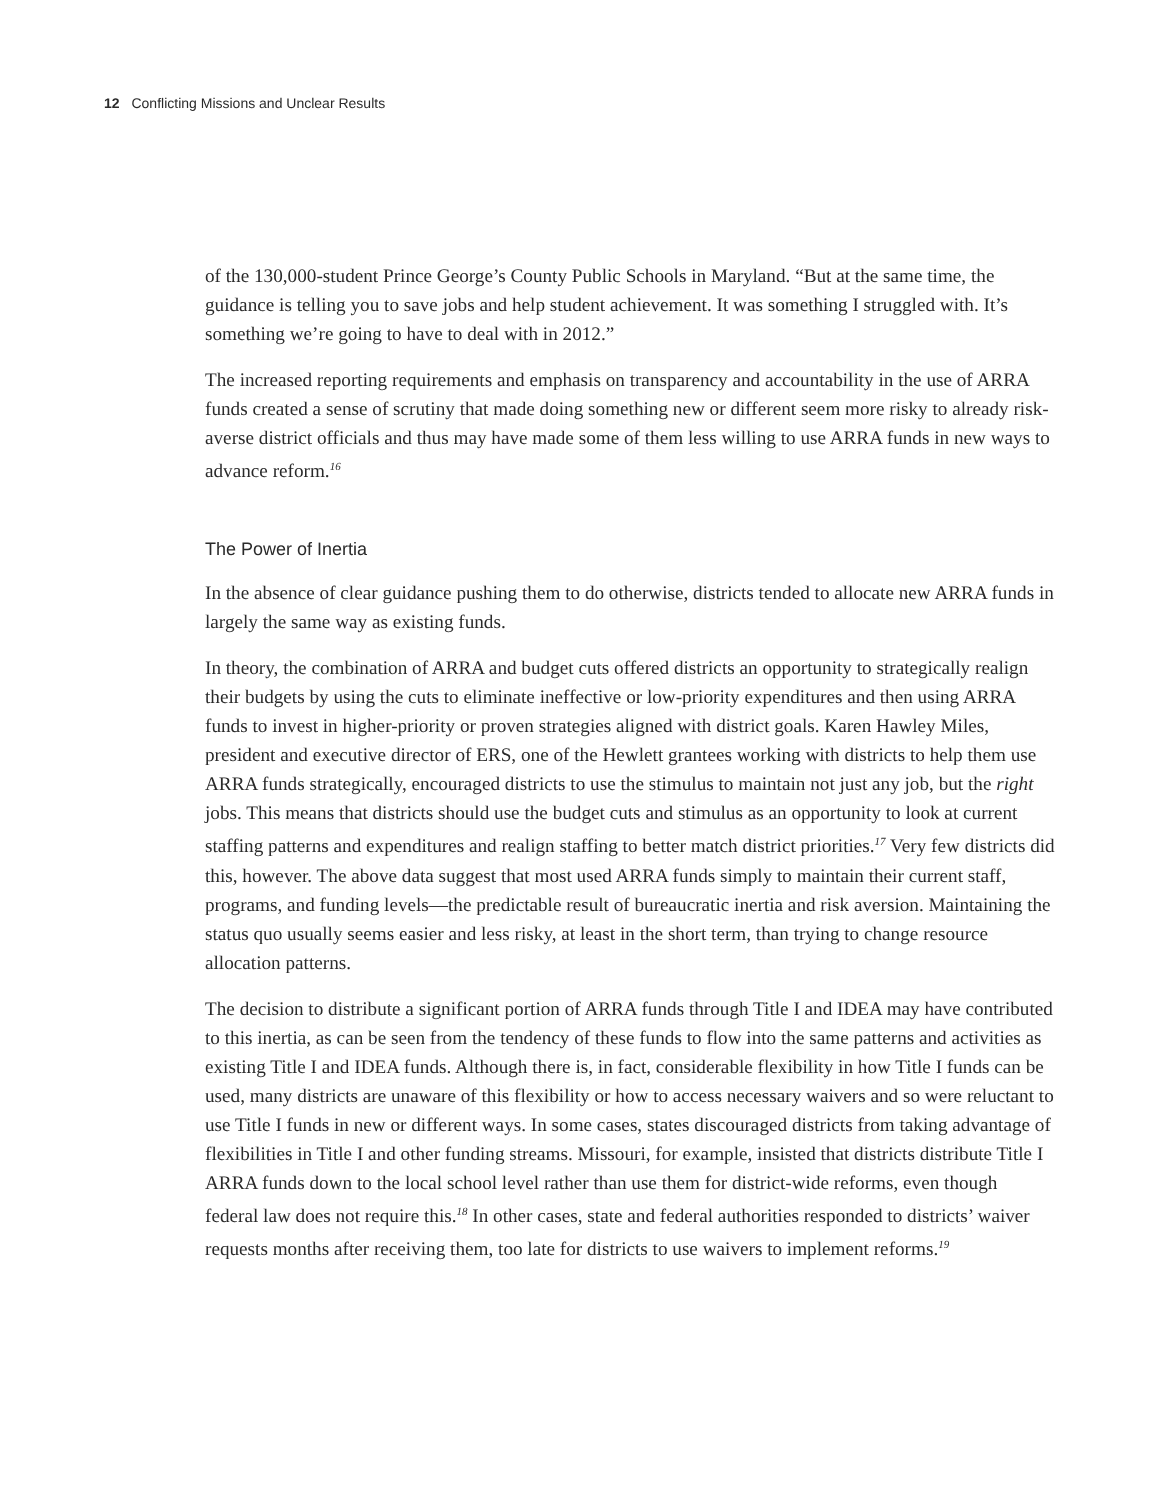12 Conflicting Missions and Unclear Results
of the 130,000-student Prince George’s County Public Schools in Maryland. “But at the same time, the guidance is telling you to save jobs and help student achievement. It was something I struggled with. It’s something we’re going to have to deal with in 2012.”
The increased reporting requirements and emphasis on transparency and accountability in the use of ARRA funds created a sense of scrutiny that made doing something new or different seem more risky to already risk-averse district officials and thus may have made some of them less willing to use ARRA funds in new ways to advance reform.<sup>16</sup>
The Power of Inertia
In the absence of clear guidance pushing them to do otherwise, districts tended to allocate new ARRA funds in largely the same way as existing funds.
In theory, the combination of ARRA and budget cuts offered districts an opportunity to strategically realign their budgets by using the cuts to eliminate ineffective or low-priority expenditures and then using ARRA funds to invest in higher-priority or proven strategies aligned with district goals. Karen Hawley Miles, president and executive director of ERS, one of the Hewlett grantees working with districts to help them use ARRA funds strategically, encouraged districts to use the stimulus to maintain not just any job, but the right jobs. This means that districts should use the budget cuts and stimulus as an opportunity to look at current staffing patterns and expenditures and realign staffing to better match district priorities.<sup>17</sup> Very few districts did this, however. The above data suggest that most used ARRA funds simply to maintain their current staff, programs, and funding levels—the predictable result of bureaucratic inertia and risk aversion. Maintaining the status quo usually seems easier and less risky, at least in the short term, than trying to change resource allocation patterns.
The decision to distribute a significant portion of ARRA funds through Title I and IDEA may have contributed to this inertia, as can be seen from the tendency of these funds to flow into the same patterns and activities as existing Title I and IDEA funds. Although there is, in fact, considerable flexibility in how Title I funds can be used, many districts are unaware of this flexibility or how to access necessary waivers and so were reluctant to use Title I funds in new or different ways. In some cases, states discouraged districts from taking advantage of flexibilities in Title I and other funding streams. Missouri, for example, insisted that districts distribute Title I ARRA funds down to the local school level rather than use them for district-wide reforms, even though federal law does not require this.<sup>18</sup> In other cases, state and federal authorities responded to districts’ waiver requests months after receiving them, too late for districts to use waivers to implement reforms.<sup>19</sup>